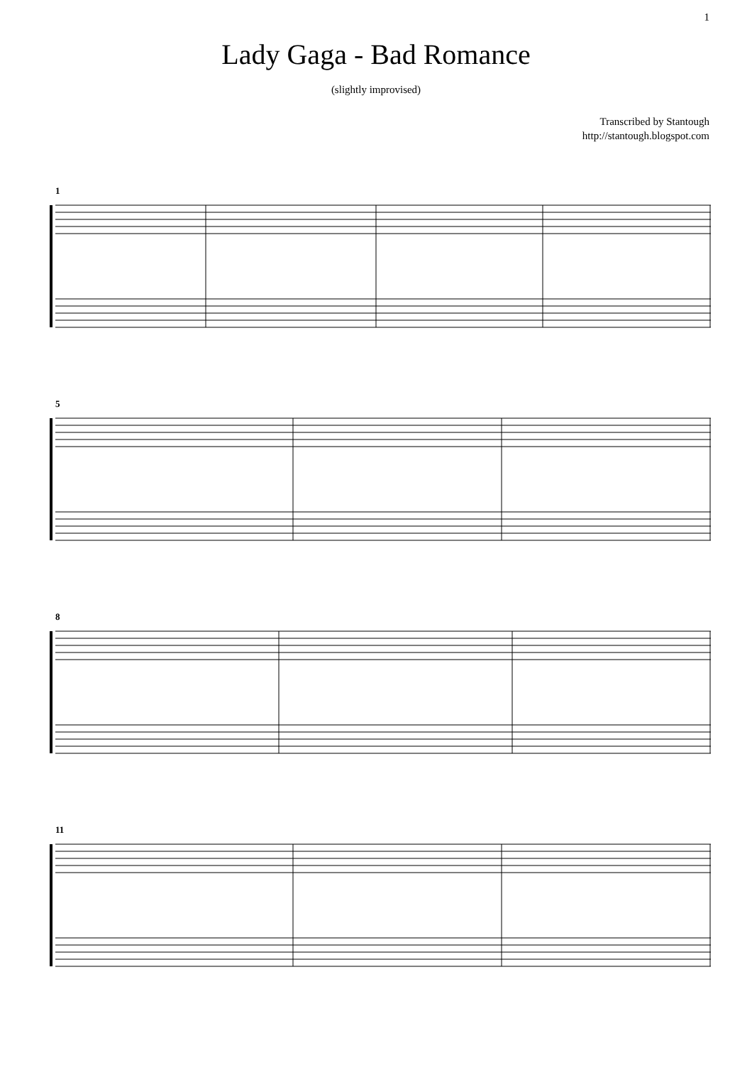1
Lady Gaga - Bad Romance
(slightly improvised)
Transcribed by Stantough
http://stantough.blogspot.com
1
5
8
11